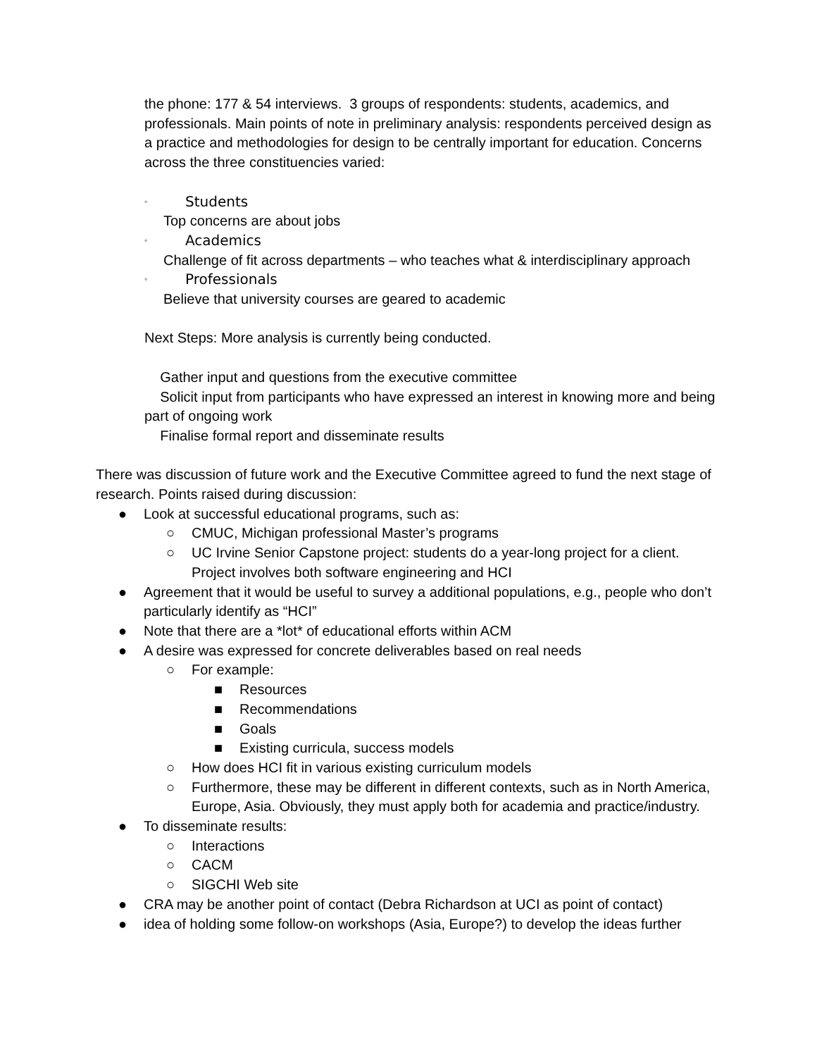the phone: 177 & 54 interviews. 3 groups of respondents: students, academics, and professionals. Main points of note in preliminary analysis: respondents perceived design as a practice and methodologies for design to be centrally important for education. Concerns across the three constituencies varied:
◦ Students
Top concerns are about jobs
◦ Academics
Challenge of fit across departments – who teaches what & interdisciplinary approach
◦ Professionals
Believe that university courses are geared to academic
Next Steps: More analysis is currently being conducted.
Gather input and questions from the executive committee
Solicit input from participants who have expressed an interest in knowing more and being part of ongoing work
Finalise formal report and disseminate results
There was discussion of future work and the Executive Committee agreed to fund the next stage of research. Points raised during discussion:
● Look at successful educational programs, such as:
○ CMUC, Michigan professional Master’s programs
○ UC Irvine Senior Capstone project: students do a year-long project for a client. Project involves both software engineering and HCI
● Agreement that it would be useful to survey a additional populations, e.g., people who don’t particularly identify as “HCI”
● Note that there are a *lot* of educational efforts within ACM
● A desire was expressed for concrete deliverables based on real needs
○ For example:
■ Resources
■ Recommendations
■ Goals
■ Existing curricula, success models
○ How does HCI fit in various existing curriculum models
○ Furthermore, these may be different in different contexts, such as in North America, Europe, Asia. Obviously, they must apply both for academia and practice/industry.
● To disseminate results:
○ Interactions
○ CACM
○ SIGCHI Web site
● CRA may be another point of contact (Debra Richardson at UCI as point of contact)
● idea of holding some follow-on workshops (Asia, Europe?) to develop the ideas further